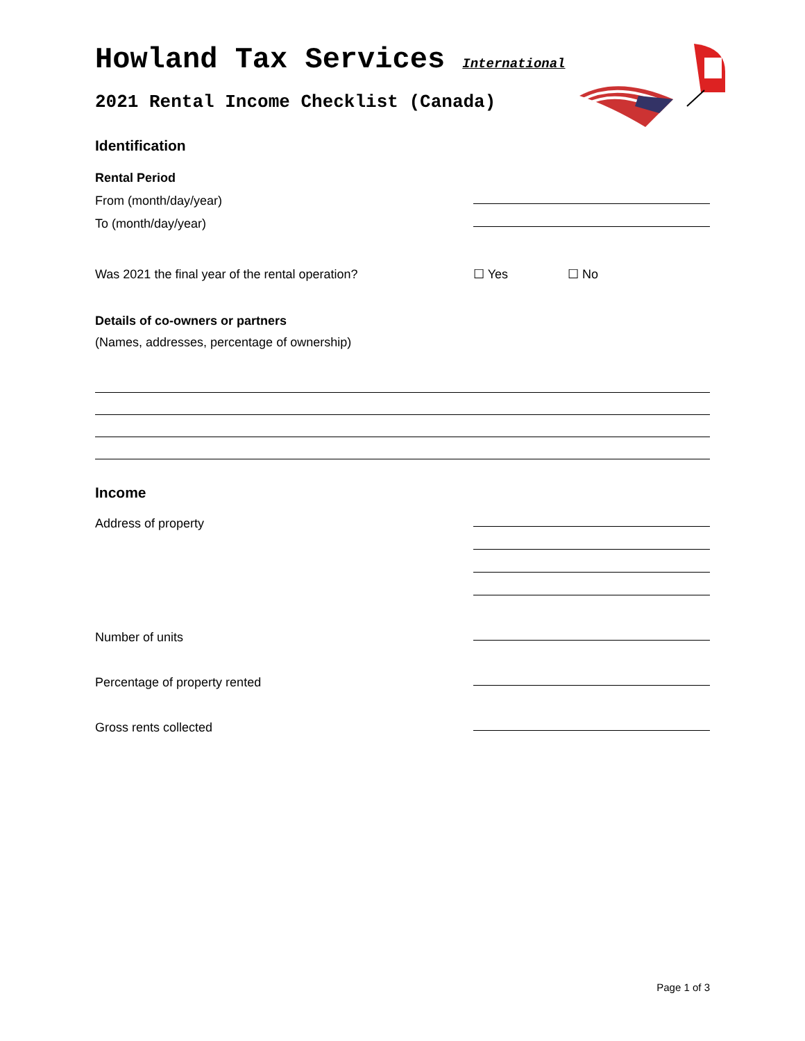Howland Tax Services International
2021 Rental Income Checklist (Canada)
Identification
Rental Period
From (month/day/year)
To (month/day/year)
Was 2021 the final year of the rental operation? ☐ Yes ☐ No
Details of co-owners or partners
(Names, addresses, percentage of ownership)
Income
Address of property
Number of units
Percentage of property rented
Gross rents collected
Page 1 of 3